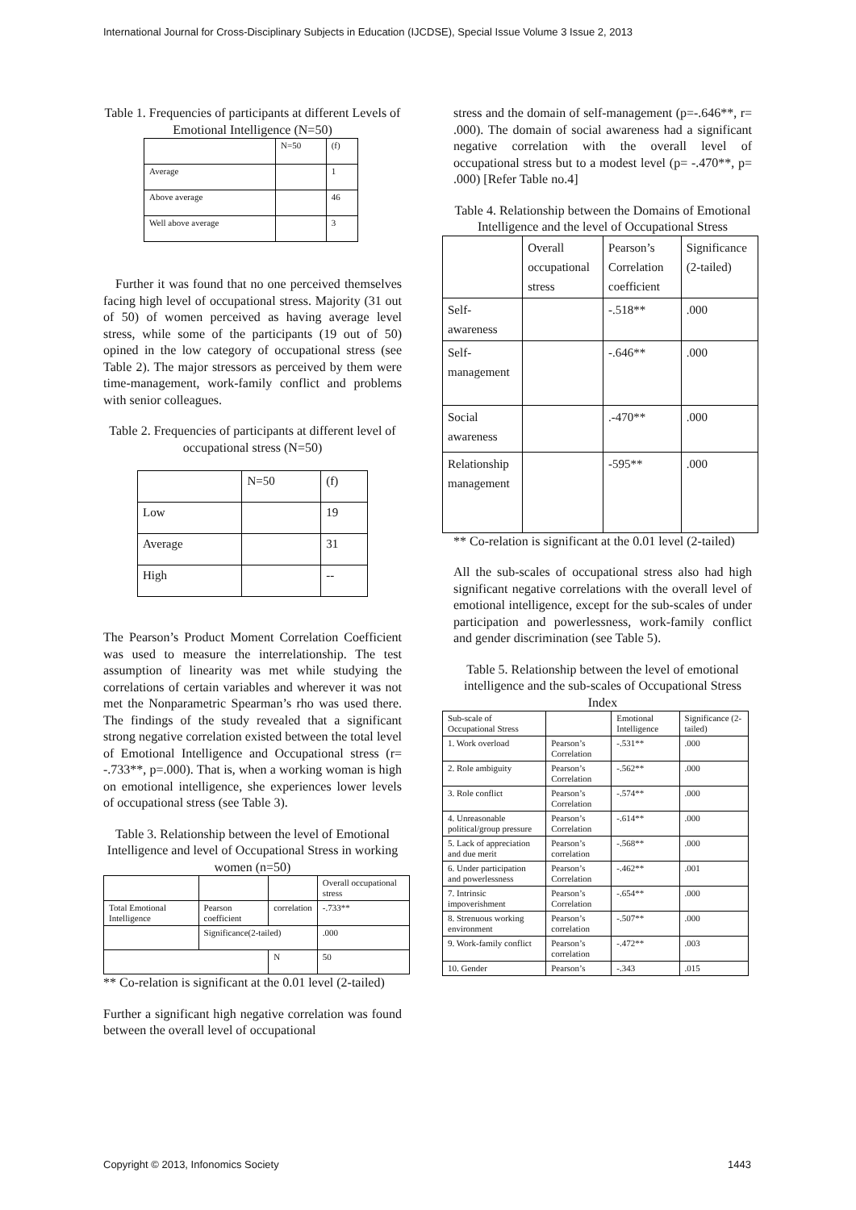International Journal for Cross-Disciplinary Subjects in Education (IJCDSE), Special Issue Volume 3 Issue 2, 2013
Table 1. Frequencies of participants at different Levels of Emotional Intelligence (N=50)
| | N=50 | (f) |
| Average | | 1 |
| Above average | | 46 |
| Well above average | | 3 |
Further it was found that no one perceived themselves facing high level of occupational stress. Majority (31 out of 50) of women perceived as having average level stress, while some of the participants (19 out of 50) opined in the low category of occupational stress (see Table 2). The major stressors as perceived by them were time-management, work-family conflict and problems with senior colleagues.
Table 2. Frequencies of participants at different level of occupational stress (N=50)
| | N=50 | (f) |
| Low | | 19 |
| Average | | 31 |
| High | | -- |
The Pearson’s Product Moment Correlation Coefficient was used to measure the interrelationship. The test assumption of linearity was met while studying the correlations of certain variables and wherever it was not met the Nonparametric Spearman’s rho was used there. The findings of the study revealed that a significant strong negative correlation existed between the total level of Emotional Intelligence and Occupational stress (r= -.733**, p=.000). That is, when a working woman is high on emotional intelligence, she experiences lower levels of occupational stress (see Table 3).
Table 3. Relationship between the level of Emotional Intelligence and level of Occupational Stress in working women (n=50)
| | | | Overall occupational stress |
| Total Emotional Intelligence | Pearson coefficient | correlation | -.733** |
| | Significance(2-tailed) | | .000 |
| | | N | 50 |
** Co-relation is significant at the 0.01 level (2-tailed)
Further a significant high negative correlation was found between the overall level of occupational
stress and the domain of self-management (p=-.646**, r= .000). The domain of social awareness had a significant negative correlation with the overall level of occupational stress but to a modest level (p= -.470**, p= .000) [Refer Table no.4]
Table 4. Relationship between the Domains of Emotional Intelligence and the level of Occupational Stress
| | Overall occupational stress | Pearson’s Correlation coefficient | Significance (2-tailed) |
| Self-awareness | | -.518** | .000 |
| Self-management | | -.646** | .000 |
| Social awareness | | .-470** | .000 |
| Relationship management | | -595** | .000 |
** Co-relation is significant at the 0.01 level (2-tailed)
All the sub-scales of occupational stress also had high significant negative correlations with the overall level of emotional intelligence, except for the sub-scales of under participation and powerlessness, work-family conflict and gender discrimination (see Table 5).
Table 5. Relationship between the level of emotional intelligence and the sub-scales of Occupational Stress Index
| Sub-scale of Occupational Stress | | Emotional Intelligence | Significance (2-tailed) |
| 1. Work overload | Pearson’s Correlation | -.531** | .000 |
| 2. Role ambiguity | Pearson’s Correlation | -.562** | .000 |
| 3. Role conflict | Pearson’s Correlation | -.574** | .000 |
| 4. Unreasonable political/group pressure | Pearson’s Correlation | -.614** | .000 |
| 5. Lack of appreciation and due merit | Pearson’s correlation | -.568** | .000 |
| 6. Under participation and powerlessness | Pearson’s Correlation | -.462** | .001 |
| 7. Intrinsic impoverishment | Pearson’s Correlation | -.654** | .000 |
| 8. Strenuous working environment | Pearson’s correlation | -.507** | .000 |
| 9. Work-family conflict | Pearson’s correlation | -.472** | .003 |
| 10. Gender | Pearson’s | -.343 | .015 |
Copyright © 2013, Infonomics Society 1443